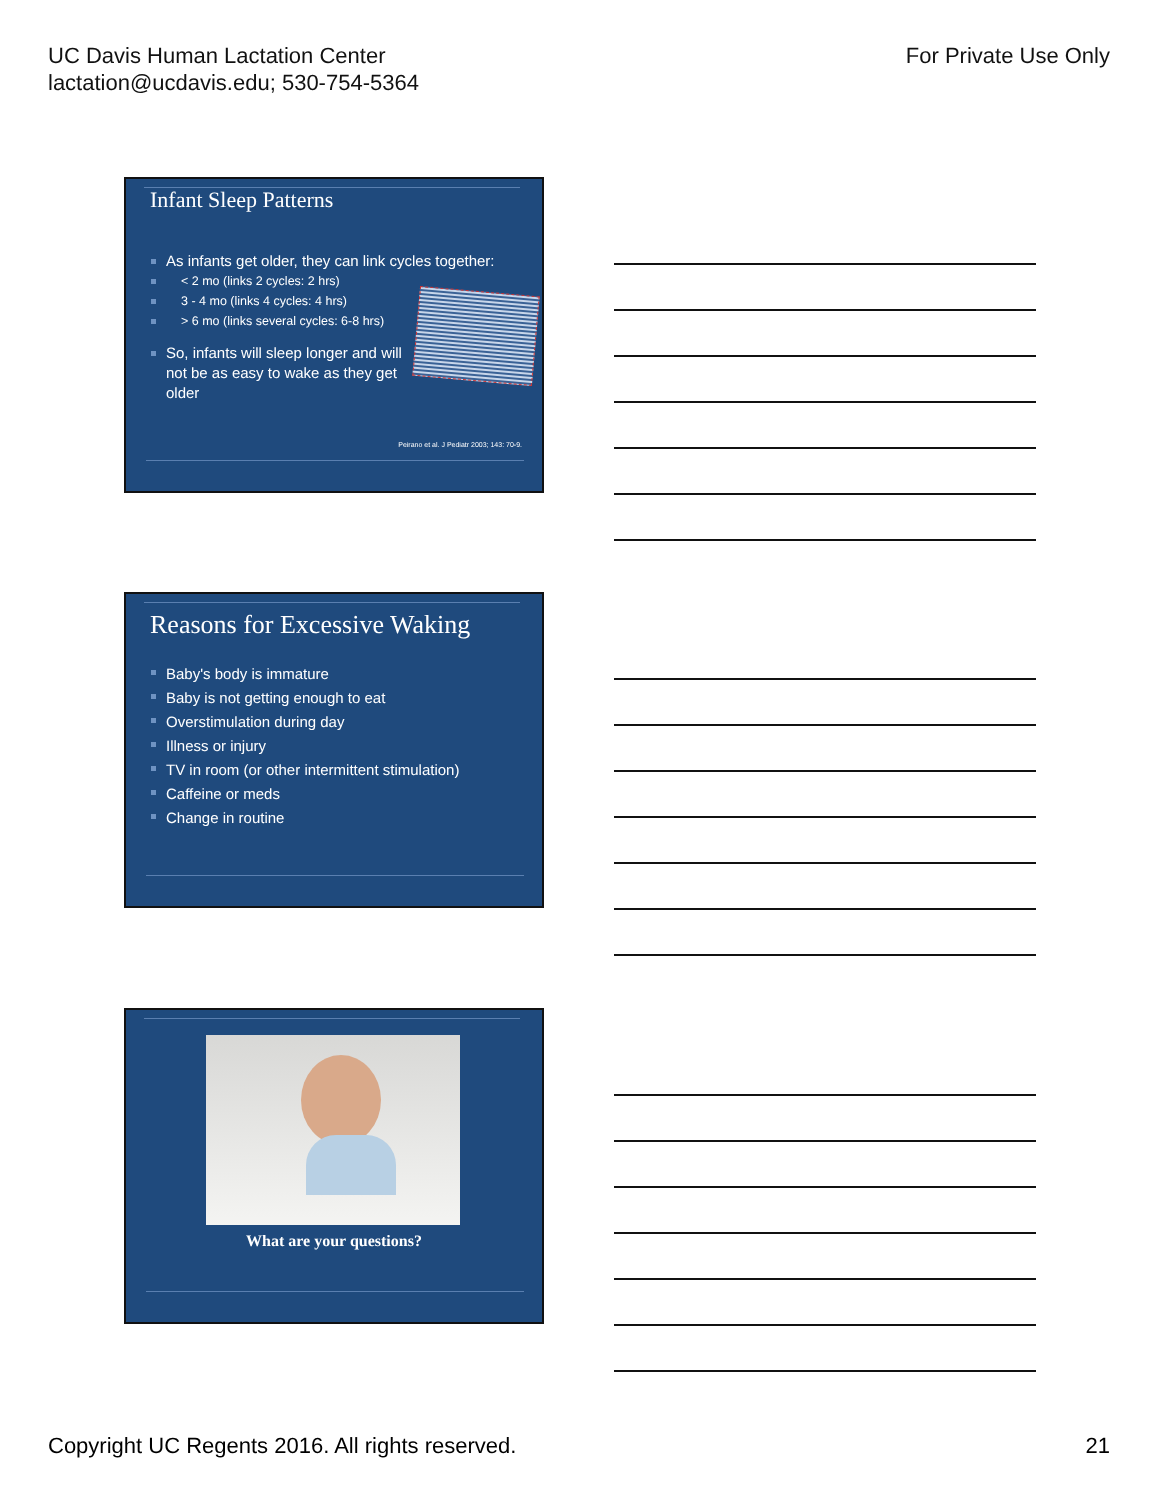UC Davis Human Lactation Center
lactation@ucdavis.edu; 530-754-5364
For Private Use Only
Infant Sleep Patterns
As infants get older, they can link cycles together:
< 2 mo (links 2 cycles: 2 hrs)
3 - 4 mo (links 4 cycles: 4 hrs)
> 6 mo (links several cycles: 6-8 hrs)
So, infants will sleep longer and will not be as easy to wake as they get older
Peirano et al. J Pediatr 2003; 143: 70-9.
Reasons for Excessive Waking
Baby's body is immature
Baby is not getting enough to eat
Overstimulation during day
Illness or injury
TV in room (or other intermittent stimulation)
Caffeine or meds
Change in routine
What are your questions?
Copyright UC Regents 2016. All rights reserved.
21